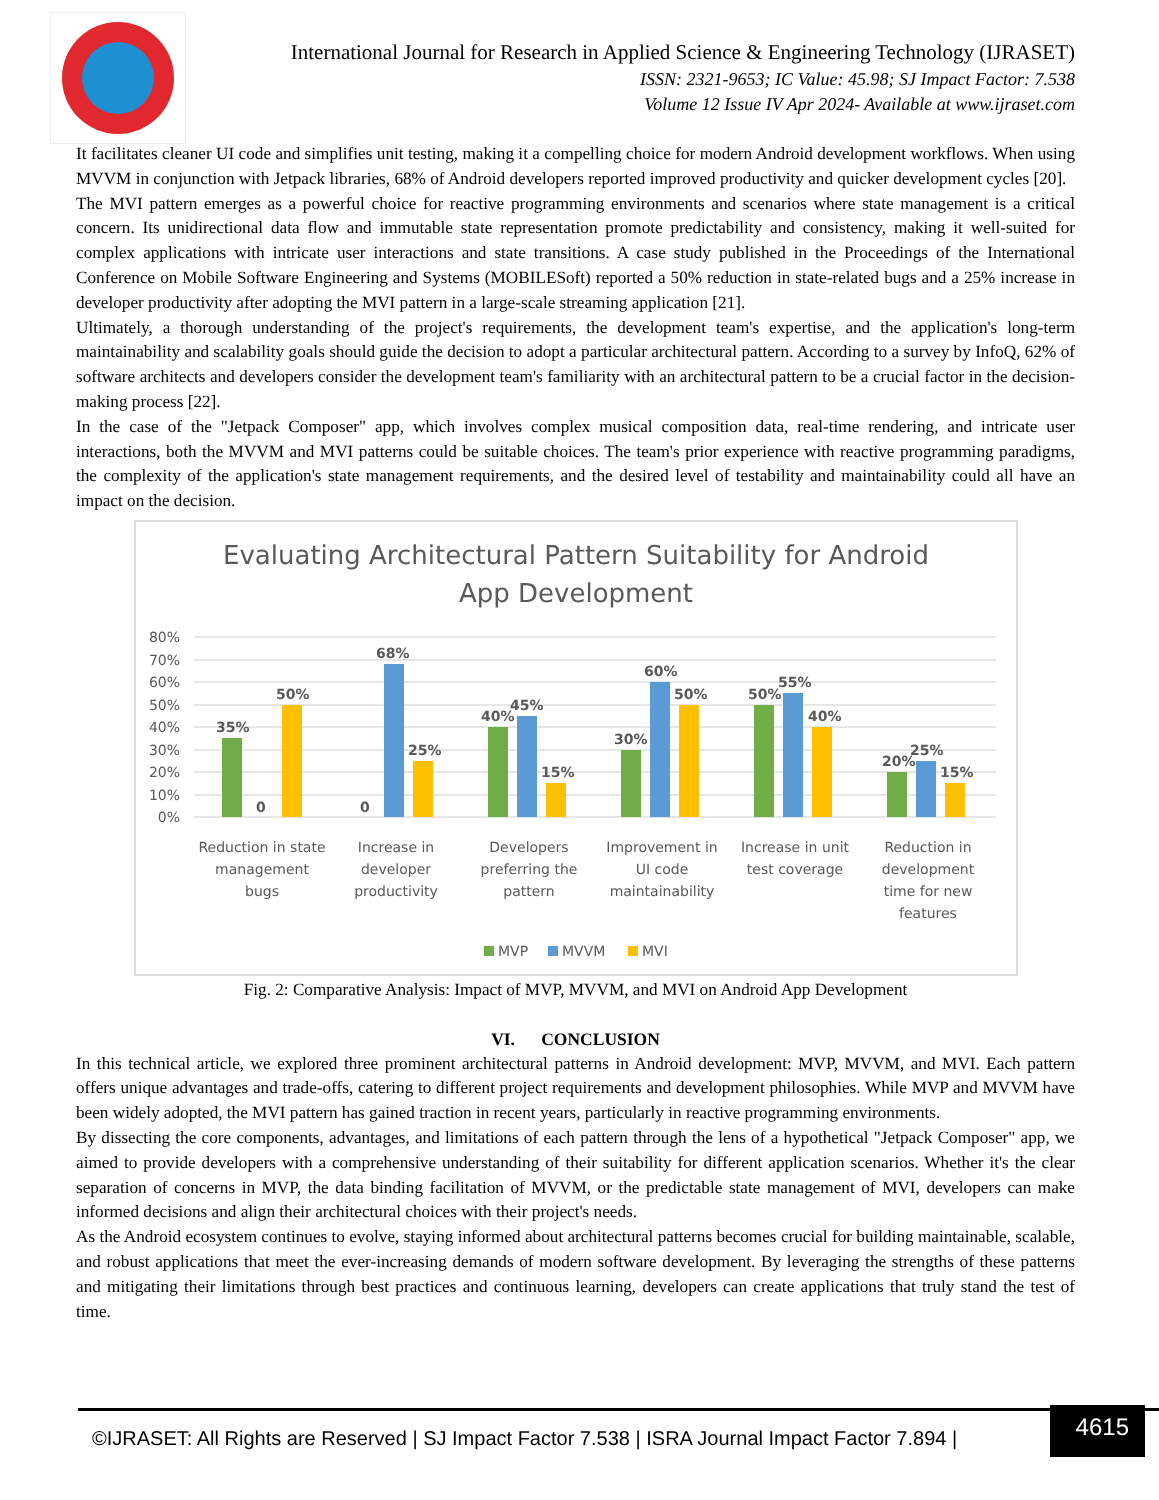International Journal for Research in Applied Science & Engineering Technology (IJRASET)
ISSN: 2321-9653; IC Value: 45.98; SJ Impact Factor: 7.538
Volume 12 Issue IV Apr 2024- Available at www.ijraset.com
It facilitates cleaner UI code and simplifies unit testing, making it a compelling choice for modern Android development workflows. When using MVVM in conjunction with Jetpack libraries, 68% of Android developers reported improved productivity and quicker development cycles [20].
The MVI pattern emerges as a powerful choice for reactive programming environments and scenarios where state management is a critical concern. Its unidirectional data flow and immutable state representation promote predictability and consistency, making it well-suited for complex applications with intricate user interactions and state transitions. A case study published in the Proceedings of the International Conference on Mobile Software Engineering and Systems (MOBILESoft) reported a 50% reduction in state-related bugs and a 25% increase in developer productivity after adopting the MVI pattern in a large-scale streaming application [21].
Ultimately, a thorough understanding of the project's requirements, the development team's expertise, and the application's long-term maintainability and scalability goals should guide the decision to adopt a particular architectural pattern. According to a survey by InfoQ, 62% of software architects and developers consider the development team's familiarity with an architectural pattern to be a crucial factor in the decision-making process [22].
In the case of the "Jetpack Composer" app, which involves complex musical composition data, real-time rendering, and intricate user interactions, both the MVVM and MVI patterns could be suitable choices. The team's prior experience with reactive programming paradigms, the complexity of the application's state management requirements, and the desired level of testability and maintainability could all have an impact on the decision.
Evaluating Architectural Pattern Suitability for Android
App Development
80%
70%
60%
50%
40%
30%
20%
10%
0%
35%
0
50%
0
68%
25%
40%
45%
15%
30%
60%
50%
50%
55%
40%
20%
25%
15%
Reduction in state
management
bugs
Increase in
developer
productivity
Developers
preferring the
pattern
Improvement in
UI code
maintainability
Increase in unit
test coverage
Reduction in
development
time for new
features
MVP
MVVM
MVI
Fig. 2: Comparative Analysis: Impact of MVP, MVVM, and MVI on Android App Development
VI. CONCLUSION
In this technical article, we explored three prominent architectural patterns in Android development: MVP, MVVM, and MVI. Each pattern offers unique advantages and trade-offs, catering to different project requirements and development philosophies. While MVP and MVVM have been widely adopted, the MVI pattern has gained traction in recent years, particularly in reactive programming environments.
By dissecting the core components, advantages, and limitations of each pattern through the lens of a hypothetical "Jetpack Composer" app, we aimed to provide developers with a comprehensive understanding of their suitability for different application scenarios. Whether it's the clear separation of concerns in MVP, the data binding facilitation of MVVM, or the predictable state management of MVI, developers can make informed decisions and align their architectural choices with their project's needs.
As the Android ecosystem continues to evolve, staying informed about architectural patterns becomes crucial for building maintainable, scalable, and robust applications that meet the ever-increasing demands of modern software development. By leveraging the strengths of these patterns and mitigating their limitations through best practices and continuous learning, developers can create applications that truly stand the test of time.
©IJRASET: All Rights are Reserved | SJ Impact Factor 7.538 | ISRA Journal Impact Factor 7.894 |
4615